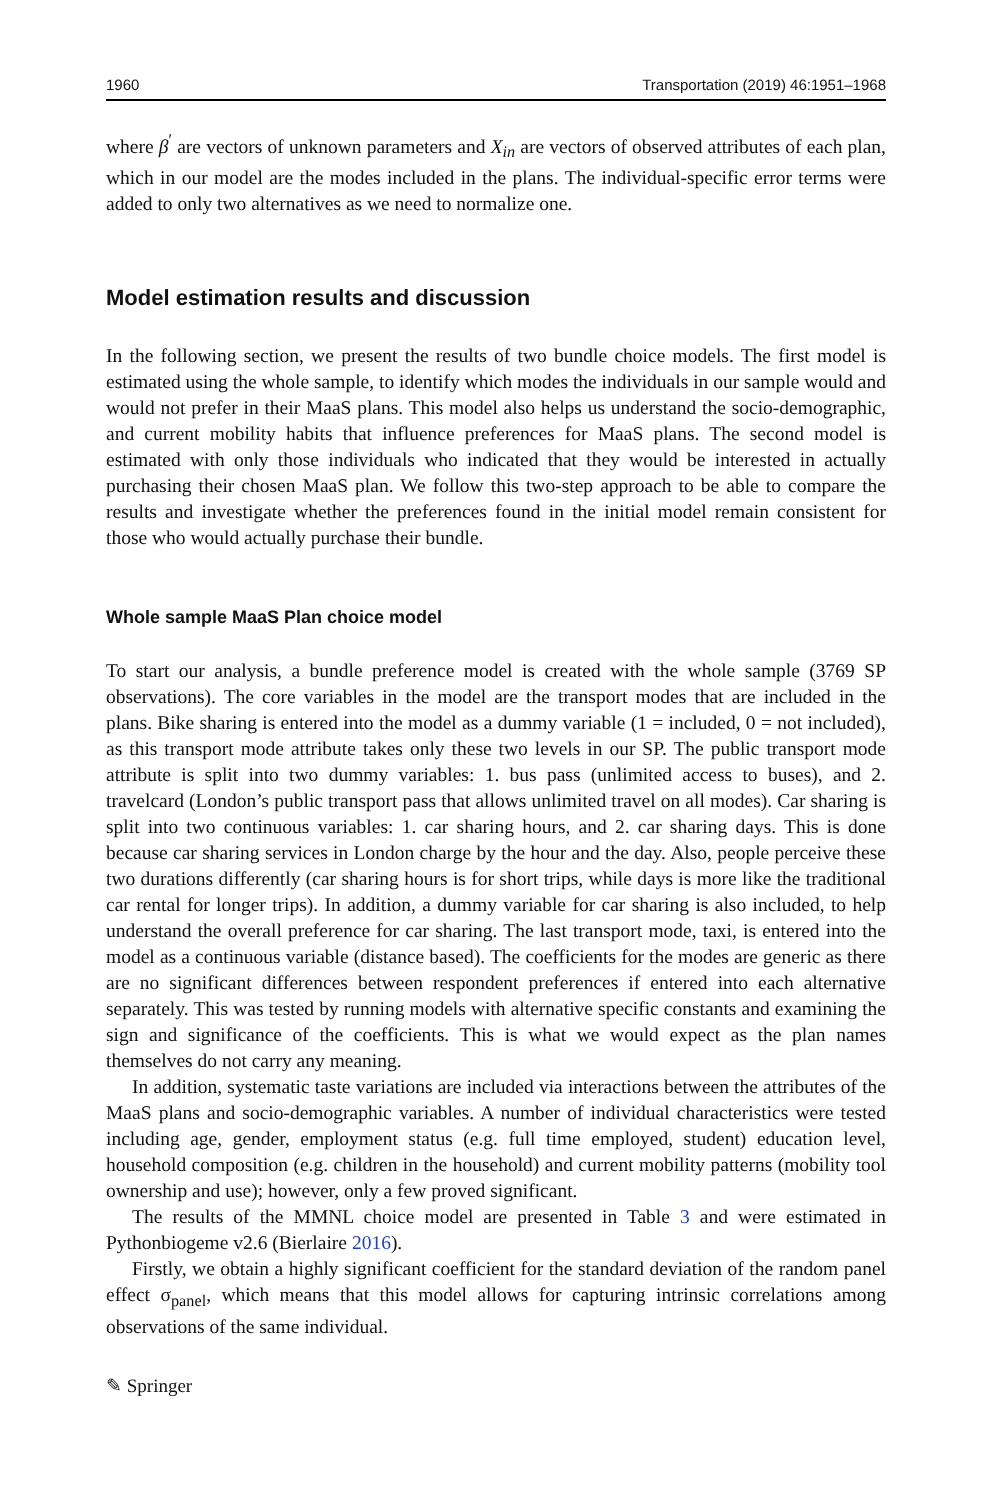1960 Transportation (2019) 46:1951–1968
where β<sup>′</sup> are vectors of unknown parameters and X<sub>in</sub> are vectors of observed attributes of each plan, which in our model are the modes included in the plans. The individual-specific error terms were added to only two alternatives as we need to normalize one.
Model estimation results and discussion
In the following section, we present the results of two bundle choice models. The first model is estimated using the whole sample, to identify which modes the individuals in our sample would and would not prefer in their MaaS plans. This model also helps us understand the socio-demographic, and current mobility habits that influence preferences for MaaS plans. The second model is estimated with only those individuals who indicated that they would be interested in actually purchasing their chosen MaaS plan. We follow this two-step approach to be able to compare the results and investigate whether the preferences found in the initial model remain consistent for those who would actually purchase their bundle.
Whole sample MaaS Plan choice model
To start our analysis, a bundle preference model is created with the whole sample (3769 SP observations). The core variables in the model are the transport modes that are included in the plans. Bike sharing is entered into the model as a dummy variable (1 = included, 0 = not included), as this transport mode attribute takes only these two levels in our SP. The public transport mode attribute is split into two dummy variables: 1. bus pass (unlimited access to buses), and 2. travelcard (London’s public transport pass that allows unlimited travel on all modes). Car sharing is split into two continuous variables: 1. car sharing hours, and 2. car sharing days. This is done because car sharing services in London charge by the hour and the day. Also, people perceive these two durations differently (car sharing hours is for short trips, while days is more like the traditional car rental for longer trips). In addition, a dummy variable for car sharing is also included, to help understand the overall preference for car sharing. The last transport mode, taxi, is entered into the model as a continuous variable (distance based). The coefficients for the modes are generic as there are no significant differences between respondent preferences if entered into each alternative separately. This was tested by running models with alternative specific constants and examining the sign and significance of the coefficients. This is what we would expect as the plan names themselves do not carry any meaning.
In addition, systematic taste variations are included via interactions between the attributes of the MaaS plans and socio-demographic variables. A number of individual characteristics were tested including age, gender, employment status (e.g. full time employed, student) education level, household composition (e.g. children in the household) and current mobility patterns (mobility tool ownership and use); however, only a few proved significant.
The results of the MMNL choice model are presented in Table 3 and were estimated in Pythonbiogeme v2.6 (Bierlaire 2016).
Firstly, we obtain a highly significant coefficient for the standard deviation of the random panel effect σ<sub>panel</sub>, which means that this model allows for capturing intrinsic correlations among observations of the same individual.
✎ Springer